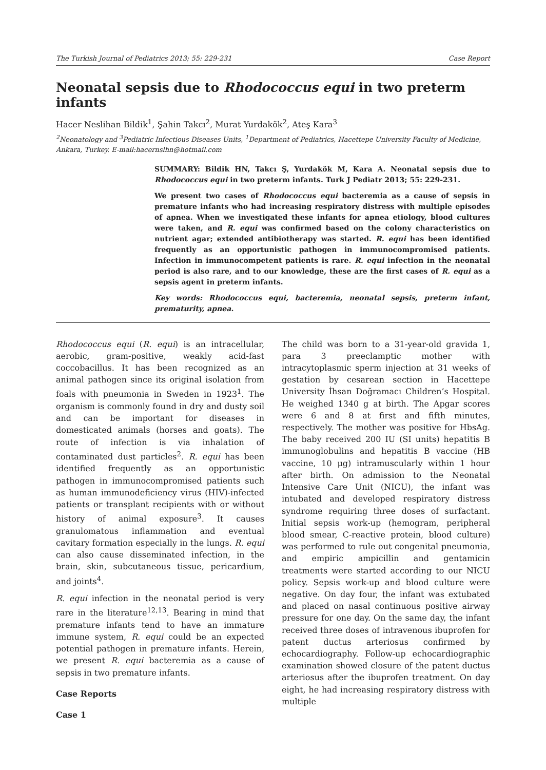The Turkish Journal of Pediatrics 2013; 55: 229-231 Case Report
Neonatal sepsis due to Rhodococcus equi in two preterm infants
Hacer Neslihan Bildik<sup>1</sup>, Şahin Takcı<sup>2</sup>, Murat Yurdakök<sup>2</sup>, Ateş Kara<sup>3</sup>
<sup>2</sup> Neonatology and <sup>3</sup>Pediatric Infectious Diseases Units, <sup>1</sup>Department of Pediatrics, Hacettepe University Faculty of Medicine, Ankara, Turkey. E-mail:hacernslhn@hotmail.com
SUMMARY: Bildik HN, Takcı Ş, Yurdakök M, Kara A. Neonatal sepsis due to Rhodococcus equi in two preterm infants. Turk J Pediatr 2013; 55: 229-231.
We present two cases of Rhodococcus equi bacteremia as a cause of sepsis in premature infants who had increasing respiratory distress with multiple episodes of apnea. When we investigated these infants for apnea etiology, blood cultures were taken, and R. equi was confirmed based on the colony characteristics on nutrient agar; extended antibiotherapy was started. R. equi has been identified frequently as an opportunistic pathogen in immunocompromised patients. Infection in immunocompetent patients is rare. R. equi infection in the neonatal period is also rare, and to our knowledge, these are the first cases of R. equi as a sepsis agent in preterm infants.
Key words: Rhodococcus equi, bacteremia, neonatal sepsis, preterm infant, prematurity, apnea.
Rhodococcus equi (R. equi) is an intracellular, aerobic, gram-positive, weakly acid-fast coccobacillus. It has been recognized as an animal pathogen since its original isolation from foals with pneumonia in Sweden in 1923<sup>1</sup>. The organism is commonly found in dry and dusty soil and can be important for diseases in domesticated animals (horses and goats). The route of infection is via inhalation of contaminated dust particles<sup>2</sup>. R. equi has been identified frequently as an opportunistic pathogen in immunocompromised patients such as human immunodeficiency virus (HIV)-infected patients or transplant recipients with or without history of animal exposure<sup>3</sup>. It causes granulomatous inflammation and eventual cavitary formation especially in the lungs. R. equi can also cause disseminated infection, in the brain, skin, subcutaneous tissue, pericardium, and joints<sup>4</sup>.
R. equi infection in the neonatal period is very rare in the literature<sup>12,13</sup>. Bearing in mind that premature infants tend to have an immature immune system, R. equi could be an expected potential pathogen in premature infants. Herein, we present R. equi bacteremia as a cause of sepsis in two premature infants.
Case Reports
Case 1
The child was born to a 31-year-old gravida 1, para 3 preeclamptic mother with intracytoplasmic sperm injection at 31 weeks of gestation by cesarean section in Hacettepe University İhsan Doğramacı Children’s Hospital. He weighed 1340 g at birth. The Apgar scores were 6 and 8 at first and fifth minutes, respectively. The mother was positive for HbsAg. The baby received 200 IU (SI units) hepatitis B immunoglobulins and hepatitis B vaccine (HB vaccine, 10 μg) intramuscularly within 1 hour after birth. On admission to the Neonatal Intensive Care Unit (NICU), the infant was intubated and developed respiratory distress syndrome requiring three doses of surfactant. Initial sepsis work-up (hemogram, peripheral blood smear, C-reactive protein, blood culture) was performed to rule out congenital pneumonia, and empiric ampicillin and gentamicin treatments were started according to our NICU policy. Sepsis work-up and blood culture were negative. On day four, the infant was extubated and placed on nasal continuous positive airway pressure for one day. On the same day, the infant received three doses of intravenous ibuprofen for patent ductus arteriosus confirmed by echocardiography. Follow-up echocardiographic examination showed closure of the patent ductus arteriosus after the ibuprofen treatment. On day eight, he had increasing respiratory distress with multiple